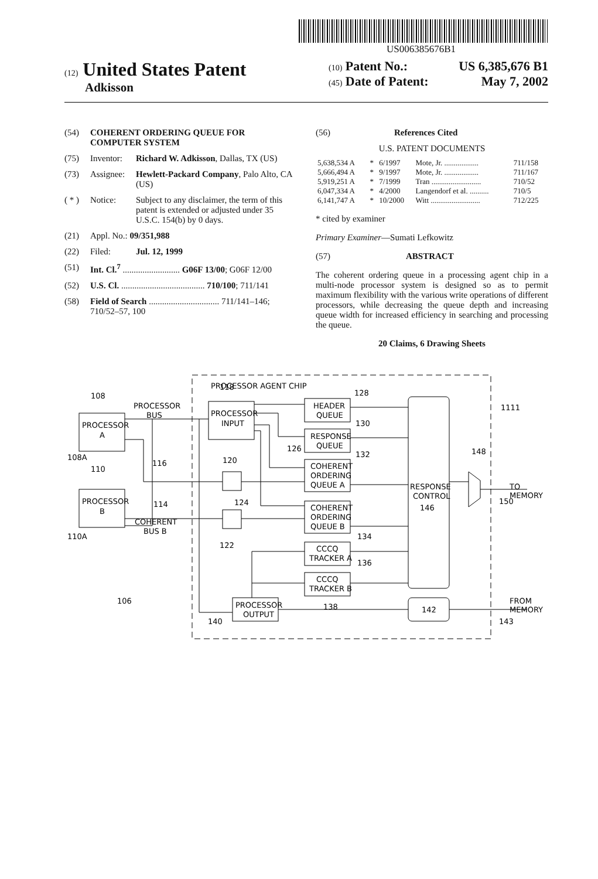US006385676B1
(12) United States Patent
Adkisson
(10) Patent No.: US 6,385,676 B1
(45) Date of Patent: May 7, 2002
(54) COHERENT ORDERING QUEUE FOR COMPUTER SYSTEM
(75) Inventor: Richard W. Adkisson, Dallas, TX (US)
(73) Assignee: Hewlett-Packard Company, Palo Alto, CA (US)
( * ) Notice: Subject to any disclaimer, the term of this patent is extended or adjusted under 35 U.S.C. 154(b) by 0 days.
(21) Appl. No.: 09/351,988
(22) Filed: Jul. 12, 1999
(51) Int. Cl.<sup>7</sup> .......................... G06F 13/00; G06F 12/00
(52) U.S. Cl. ...................................... 710/100; 711/141
(58) Field of Search ................................ 711/141–146; 710/52–57, 100
(56) References Cited
U.S. PATENT DOCUMENTS
| 5,638,534 A | * | 6/1997 | Mote, Jr. .................. | 711/158 |
| 5,666,494 A | * | 9/1997 | Mote, Jr. .................. | 711/167 |
| 5,919,251 A | * | 7/1999 | Tran .......................... | 710/52 |
| 6,047,334 A | * | 4/2000 | Langendorf et al. .......... | 710/5 |
| 6,141,747 A | * | 10/2000 | Witt .......................... | 712/225 |
* cited by examiner
Primary Examiner—Sumati Lefkowitz
(57) ABSTRACT
The coherent ordering queue in a processing agent chip in a multi-node processor system is designed so as to permit maximum flexibility with the various write operations of different processors, while decreasing the queue depth and increasing queue width for increased efficiency in searching and processing the queue.
20 Claims, 6 Drawing Sheets
PROCESSOR AGENT CHIP
PROCESSOR
A
PROCESSOR
B
PROCESSOR
INPUT
HEADER
QUEUE
RESPONSE
QUEUE
COHERENT
ORDERING
QUEUE A
COHERENT
ORDERING
QUEUE B
CCCQ
TRACKER A
CCCQ
TRACKER B
RESPONSE
CONTROL
146
142
PROCESSOR
OUTPUT
PROCESSOR
BUS
COHERENT
BUS B
TO
MEMORY
FROM
MEMORY
108
118
128
130
132
126
120
108A
110
116
114
124
122
110A
134
136
138
140
106
148
150
143
1111